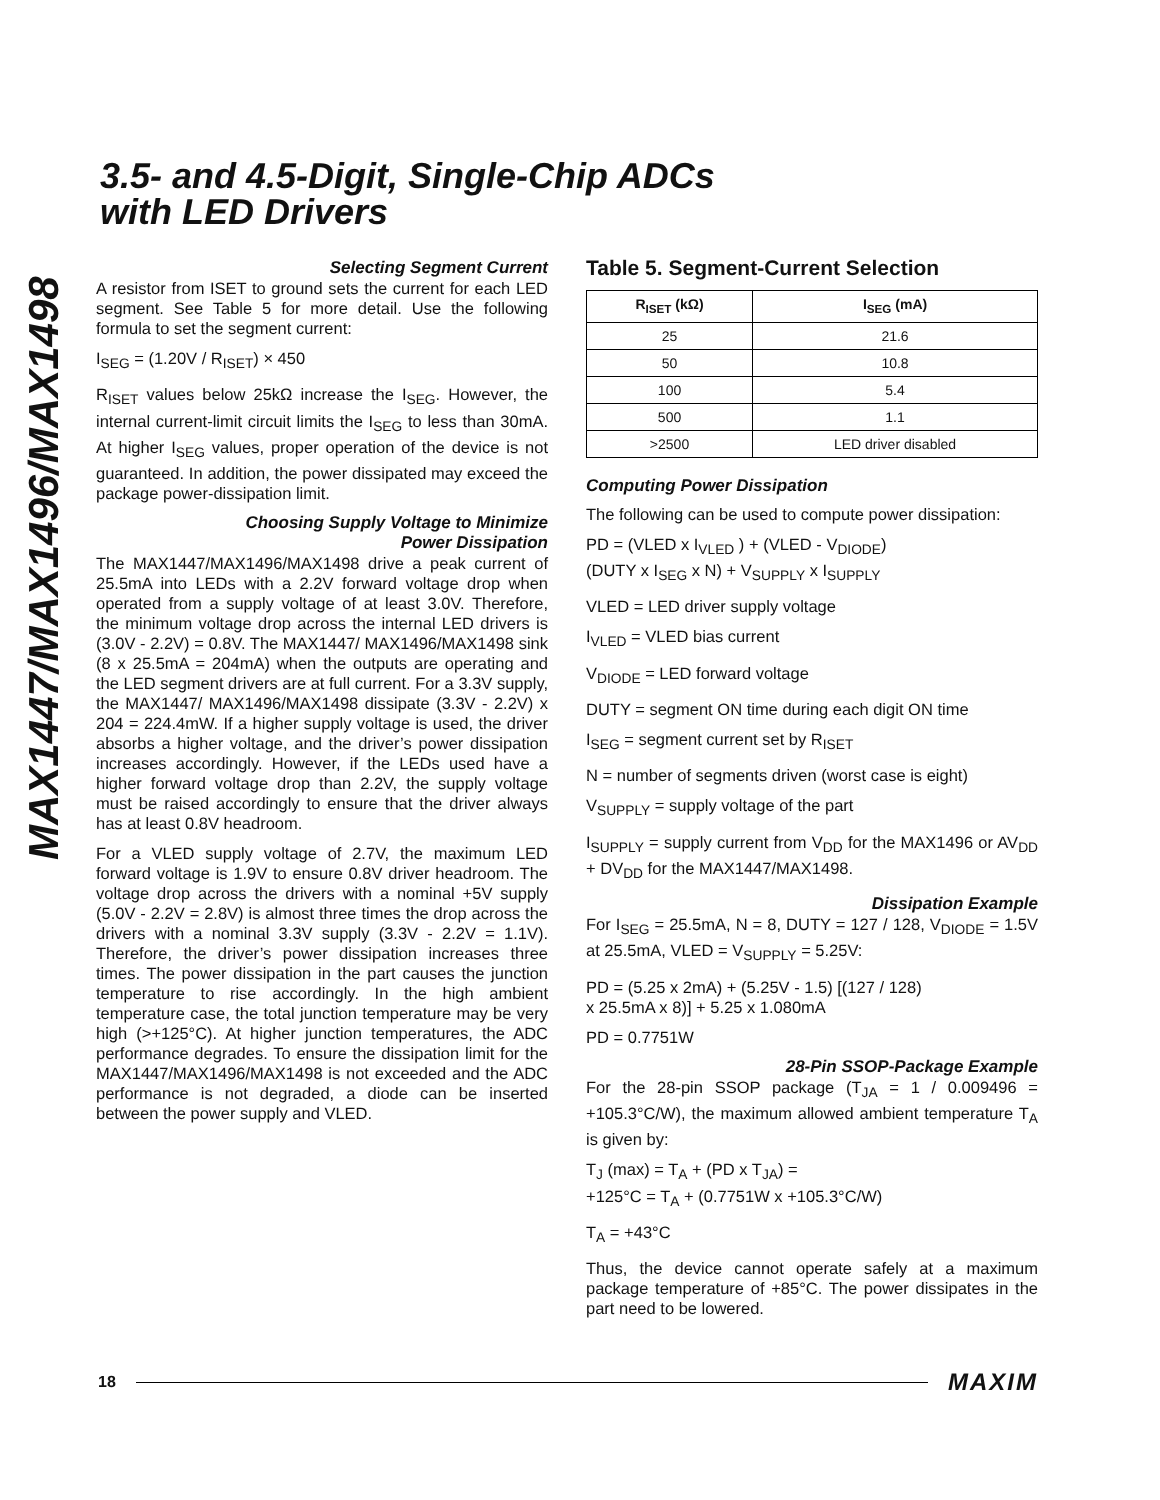MAX1447/MAX1496/MAX1498
3.5- and 4.5-Digit, Single-Chip ADCs
with LED Drivers
Selecting Segment Current
A resistor from ISET to ground sets the current for each LED segment. See Table 5 for more detail. Use the following formula to set the segment current:
I<sub>SEG</sub> = (1.20V / R<sub>ISET</sub>) × 450
R<sub>ISET</sub> values below 25kΩ increase the I<sub>SEG</sub>. However, the internal current-limit circuit limits the I<sub>SEG</sub> to less than 30mA. At higher I<sub>SEG</sub> values, proper operation of the device is not guaranteed. In addition, the power dissipated may exceed the package power-dissipation limit.
Choosing Supply Voltage to Minimize
Power Dissipation
The MAX1447/MAX1496/MAX1498 drive a peak current of 25.5mA into LEDs with a 2.2V forward voltage drop when operated from a supply voltage of at least 3.0V. Therefore, the minimum voltage drop across the internal LED drivers is (3.0V - 2.2V) = 0.8V. The MAX1447/ MAX1496/MAX1498 sink (8 x 25.5mA = 204mA) when the outputs are operating and the LED segment drivers are at full current. For a 3.3V supply, the MAX1447/ MAX1496/MAX1498 dissipate (3.3V - 2.2V) x 204 = 224.4mW. If a higher supply voltage is used, the driver absorbs a higher voltage, and the driver’s power dissipation increases accordingly. However, if the LEDs used have a higher forward voltage drop than 2.2V, the supply voltage must be raised accordingly to ensure that the driver always has at least 0.8V headroom.
For a VLED supply voltage of 2.7V, the maximum LED forward voltage is 1.9V to ensure 0.8V driver headroom. The voltage drop across the drivers with a nominal +5V supply (5.0V - 2.2V = 2.8V) is almost three times the drop across the drivers with a nominal 3.3V supply (3.3V - 2.2V = 1.1V). Therefore, the driver’s power dissipation increases three times. The power dissipation in the part causes the junction temperature to rise accordingly. In the high ambient temperature case, the total junction temperature may be very high (>+125°C). At higher junction temperatures, the ADC performance degrades. To ensure the dissipation limit for the MAX1447/MAX1496/MAX1498 is not exceeded and the ADC performance is not degraded, a diode can be inserted between the power supply and VLED.
Table 5. Segment-Current Selection
| R<sub>ISET</sub> (kΩ) | I<sub>SEG</sub> (mA) |
| --- | --- |
| 25 | 21.6 |
| 50 | 10.8 |
| 100 | 5.4 |
| 500 | 1.1 |
| >2500 | LED driver disabled |
Computing Power Dissipation
The following can be used to compute power dissipation:
PD = (VLED x I<sub>VLED</sub> ) + (VLED - V<sub>DIODE</sub>)
(DUTY x I<sub>SEG</sub> x N) + V<sub>SUPPLY</sub> x I<sub>SUPPLY</sub>
VLED = LED driver supply voltage
I<sub>VLED</sub> = VLED bias current
V<sub>DIODE</sub> = LED forward voltage
DUTY = segment ON time during each digit ON time
I<sub>SEG</sub> = segment current set by R<sub>ISET</sub>
N = number of segments driven (worst case is eight)
V<sub>SUPPLY</sub> = supply voltage of the part
I<sub>SUPPLY</sub> = supply current from V<sub>DD</sub> for the MAX1496 or AV<sub>DD</sub> + DV<sub>DD</sub> for the MAX1447/MAX1498.
Dissipation Example
For I<sub>SEG</sub> = 25.5mA, N = 8, DUTY = 127 / 128, V<sub>DIODE</sub> = 1.5V at 25.5mA, VLED = V<sub>SUPPLY</sub> = 5.25V:
PD = (5.25 x 2mA) + (5.25V - 1.5) [(127 / 128)
x 25.5mA x 8)] + 5.25 x 1.080mA
PD = 0.7751W
28-Pin SSOP-Package Example
For the 28-pin SSOP package (T<sub>JA</sub> = 1 / 0.009496 = +105.3°C/W), the maximum allowed ambient temperature T<sub>A</sub> is given by:
T<sub>J</sub> (max) = T<sub>A</sub> + (PD x T<sub>JA</sub>) =
+125°C = T<sub>A</sub> + (0.7751W x +105.3°C/W)
T<sub>A</sub> = +43°C
Thus, the device cannot operate safely at a maximum package temperature of +85°C. The power dissipates in the part need to be lowered.
18 MAXIM